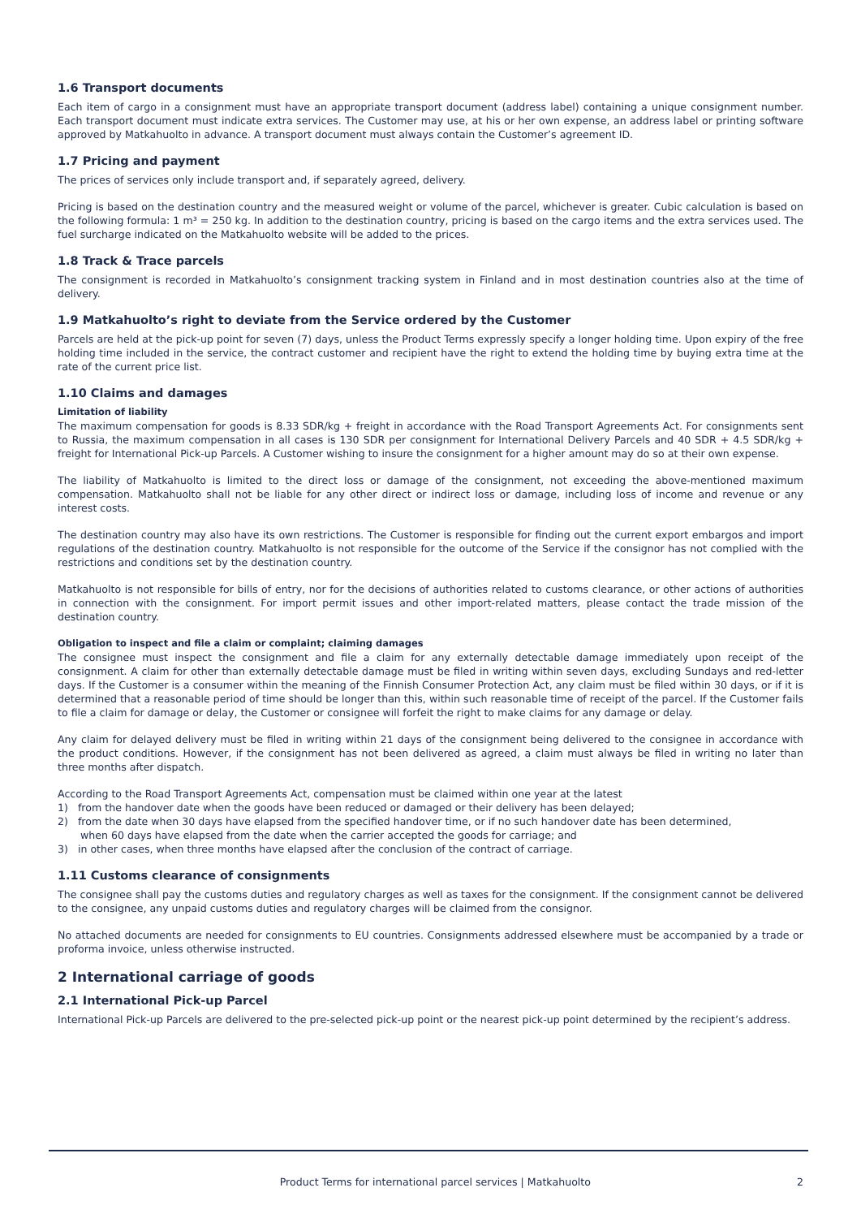1.6 Transport documents
Each item of cargo in a consignment must have an appropriate transport document (address label) containing a unique consignment number. Each transport document must indicate extra services. The Customer may use, at his or her own expense, an address label or printing software approved by Matkahuolto in advance. A transport document must always contain the Customer’s agreement ID.
1.7 Pricing and payment
The prices of services only include transport and, if separately agreed, delivery.
Pricing is based on the destination country and the measured weight or volume of the parcel, whichever is greater. Cubic calculation is based on the following formula: 1 m³ = 250 kg. In addition to the destination country, pricing is based on the cargo items and the extra services used. The fuel surcharge indicated on the Matkahuolto website will be added to the prices.
1.8 Track & Trace parcels
The consignment is recorded in Matkahuolto’s consignment tracking system in Finland and in most destination countries also at the time of delivery.
1.9 Matkahuolto’s right to deviate from the Service ordered by the Customer
Parcels are held at the pick-up point for seven (7) days, unless the Product Terms expressly specify a longer holding time. Upon expiry of the free holding time included in the service, the contract customer and recipient have the right to extend the holding time by buying extra time at the rate of the current price list.
1.10 Claims and damages
Limitation of liability
The maximum compensation for goods is 8.33 SDR/kg + freight in accordance with the Road Transport Agreements Act. For consignments sent to Russia, the maximum compensation in all cases is 130 SDR per consignment for International Delivery Parcels and 40 SDR + 4.5 SDR/kg + freight for International Pick-up Parcels. A Customer wishing to insure the consignment for a higher amount may do so at their own expense.
The liability of Matkahuolto is limited to the direct loss or damage of the consignment, not exceeding the above-mentioned maximum compensation. Matkahuolto shall not be liable for any other direct or indirect loss or damage, including loss of income and revenue or any interest costs.
The destination country may also have its own restrictions. The Customer is responsible for finding out the current export embargos and import regulations of the destination country. Matkahuolto is not responsible for the outcome of the Service if the consignor has not complied with the restrictions and conditions set by the destination country.
Matkahuolto is not responsible for bills of entry, nor for the decisions of authorities related to customs clearance, or other actions of authorities in connection with the consignment. For import permit issues and other import-related matters, please contact the trade mission of the destination country.
Obligation to inspect and file a claim or complaint; claiming damages
The consignee must inspect the consignment and file a claim for any externally detectable damage immediately upon receipt of the consignment. A claim for other than externally detectable damage must be filed in writing within seven days, excluding Sundays and red-letter days. If the Customer is a consumer within the meaning of the Finnish Consumer Protection Act, any claim must be filed within 30 days, or if it is determined that a reasonable period of time should be longer than this, within such reasonable time of receipt of the parcel. If the Customer fails to file a claim for damage or delay, the Customer or consignee will forfeit the right to make claims for any damage or delay.
Any claim for delayed delivery must be filed in writing within 21 days of the consignment being delivered to the consignee in accordance with the product conditions. However, if the consignment has not been delivered as agreed, a claim must always be filed in writing no later than three months after dispatch.
According to the Road Transport Agreements Act, compensation must be claimed within one year at the latest
1) from the handover date when the goods have been reduced or damaged or their delivery has been delayed;
2) from the date when 30 days have elapsed from the specified handover time, or if no such handover date has been determined,
when 60 days have elapsed from the date when the carrier accepted the goods for carriage; and
3) in other cases, when three months have elapsed after the conclusion of the contract of carriage.
1.11 Customs clearance of consignments
The consignee shall pay the customs duties and regulatory charges as well as taxes for the consignment. If the consignment cannot be delivered to the consignee, any unpaid customs duties and regulatory charges will be claimed from the consignor.
No attached documents are needed for consignments to EU countries. Consignments addressed elsewhere must be accompanied by a trade or proforma invoice, unless otherwise instructed.
2 International carriage of goods
2.1 International Pick-up Parcel
International Pick-up Parcels are delivered to the pre-selected pick-up point or the nearest pick-up point determined by the recipient’s address.
Product Terms for international parcel services | Matkahuolto 2